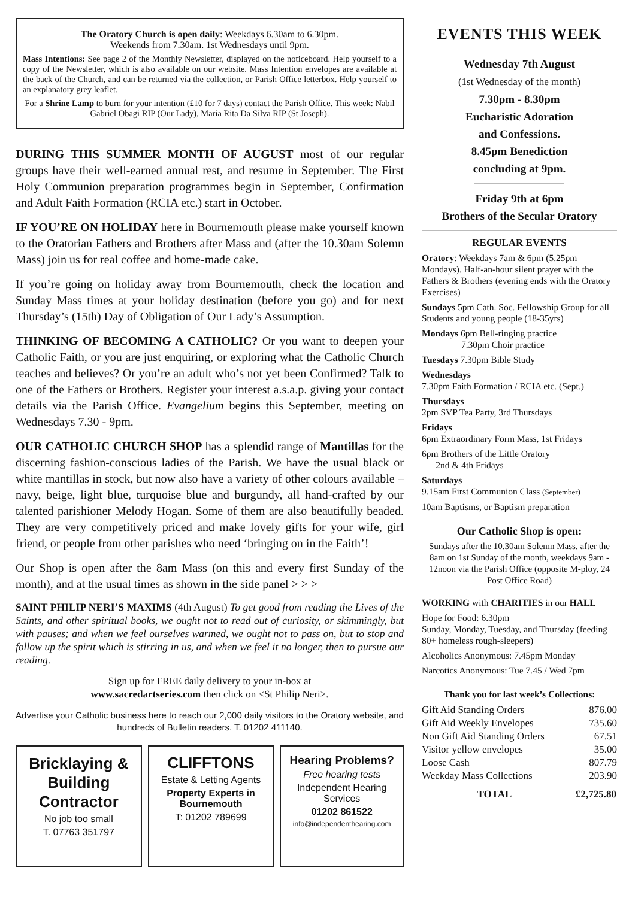The Oratory Church is open daily: Weekdays 6.30am to 6.30pm.
Weekends from 7.30am. 1st Wednesdays until 9pm.
Mass Intentions: See page 2 of the Monthly Newsletter, displayed on the noticeboard. Help yourself to a copy of the Newsletter, which is also available on our website. Mass Intention envelopes are available at the back of the Church, and can be returned via the collection, or Parish Office letterbox. Help yourself to an explanatory grey leaflet.
For a Shrine Lamp to burn for your intention (£10 for 7 days) contact the Parish Office. This week: Nabil Gabriel Obagi RIP (Our Lady), Maria Rita Da Silva RIP (St Joseph).
DURING THIS SUMMER MONTH OF AUGUST most of our regular groups have their well-earned annual rest, and resume in September. The First Holy Communion preparation programmes begin in September, Confirmation and Adult Faith Formation (RCIA etc.) start in October.
IF YOU’RE ON HOLIDAY here in Bournemouth please make yourself known to the Oratorian Fathers and Brothers after Mass and (after the 10.30am Solemn Mass) join us for real coffee and home-made cake.
If you’re going on holiday away from Bournemouth, check the location and Sunday Mass times at your holiday destination (before you go) and for next Thursday’s (15th) Day of Obligation of Our Lady’s Assumption.
THINKING OF BECOMING A CATHOLIC? Or you want to deepen your Catholic Faith, or you are just enquiring, or exploring what the Catholic Church teaches and believes? Or you’re an adult who’s not yet been Confirmed? Talk to one of the Fathers or Brothers. Register your interest a.s.a.p. giving your contact details via the Parish Office. Evangelium begins this September, meeting on Wednesdays 7.30 - 9pm.
OUR CATHOLIC CHURCH SHOP has a splendid range of Mantillas for the discerning fashion-conscious ladies of the Parish. We have the usual black or white mantillas in stock, but now also have a variety of other colours available – navy, beige, light blue, turquoise blue and burgundy, all hand-crafted by our talented parishioner Melody Hogan. Some of them are also beautifully beaded. They are very competitively priced and make lovely gifts for your wife, girl friend, or people from other parishes who need ‘bringing on in the Faith’!
Our Shop is open after the 8am Mass (on this and every first Sunday of the month), and at the usual times as shown in the side panel > > >
SAINT PHILIP NERI’S MAXIMS (4th August) To get good from reading the Lives of the Saints, and other spiritual books, we ought not to read out of curiosity, or skimmingly, but with pauses; and when we feel ourselves warmed, we ought not to pass on, but to stop and follow up the spirit which is stirring in us, and when we feel it no longer, then to pursue our reading.
Sign up for FREE daily delivery to your in-box at
www.sacredartseries.com then click on <St Philip Neri>.
Advertise your Catholic business here to reach our 2,000 daily visitors to the Oratory website, and hundreds of Bulletin readers. T. 01202 411140.
Bricklaying & Building Contractor
No job too small
T. 07763 351797
CLIFFTONS
Estate & Letting Agents
Property Experts in Bournemouth
T: 01202 789699
Hearing Problems?
Free hearing tests
Independent Hearing Services
01202 861522
info@independenthearing.com
EVENTS THIS WEEK
Wednesday 7th August
(1st Wednesday of the month)
7.30pm - 8.30pm
Eucharistic Adoration
and Confessions.
8.45pm Benediction
concluding at 9pm.
Friday 9th at 6pm
Brothers of the Secular Oratory
REGULAR EVENTS
Oratory: Weekdays 7am & 6pm (5.25pm Mondays). Half-an-hour silent prayer with the Fathers & Brothers (evening ends with the Oratory Exercises)
Sundays 5pm Cath. Soc. Fellowship Group for all Students and young people (18-35yrs)
Mondays 6pm Bell-ringing practice
7.30pm Choir practice
Tuesdays 7.30pm Bible Study
Wednesdays
7.30pm Faith Formation / RCIA etc. (Sept.)
Thursdays
2pm SVP Tea Party, 3rd Thursdays
Fridays
6pm Extraordinary Form Mass, 1st Fridays
6pm Brothers of the Little Oratory
2nd & 4th Fridays
Saturdays
9.15am First Communion Class (September)
10am Baptisms, or Baptism preparation
Our Catholic Shop is open:
Sundays after the 10.30am Solemn Mass, after the 8am on 1st Sunday of the month, weekdays 9am - 12noon via the Parish Office (opposite M-ploy, 24 Post Office Road)
WORKING with CHARITIES in our HALL
Hope for Food: 6.30pm
Sunday, Monday, Tuesday, and Thursday (feeding 80+ homeless rough-sleepers)
Alcoholics Anonymous: 7.45pm Monday
Narcotics Anonymous: Tue 7.45 / Wed 7pm
Thank you for last week’s Collections:
| Gift Aid Standing Orders | 876.00 |
| Gift Aid Weekly Envelopes | 735.60 |
| Non Gift Aid Standing Orders | 67.51 |
| Visitor yellow envelopes | 35.00 |
| Loose Cash | 807.79 |
| Weekday Mass Collections | 203.90 |
| TOTAL | £2,725.80 |